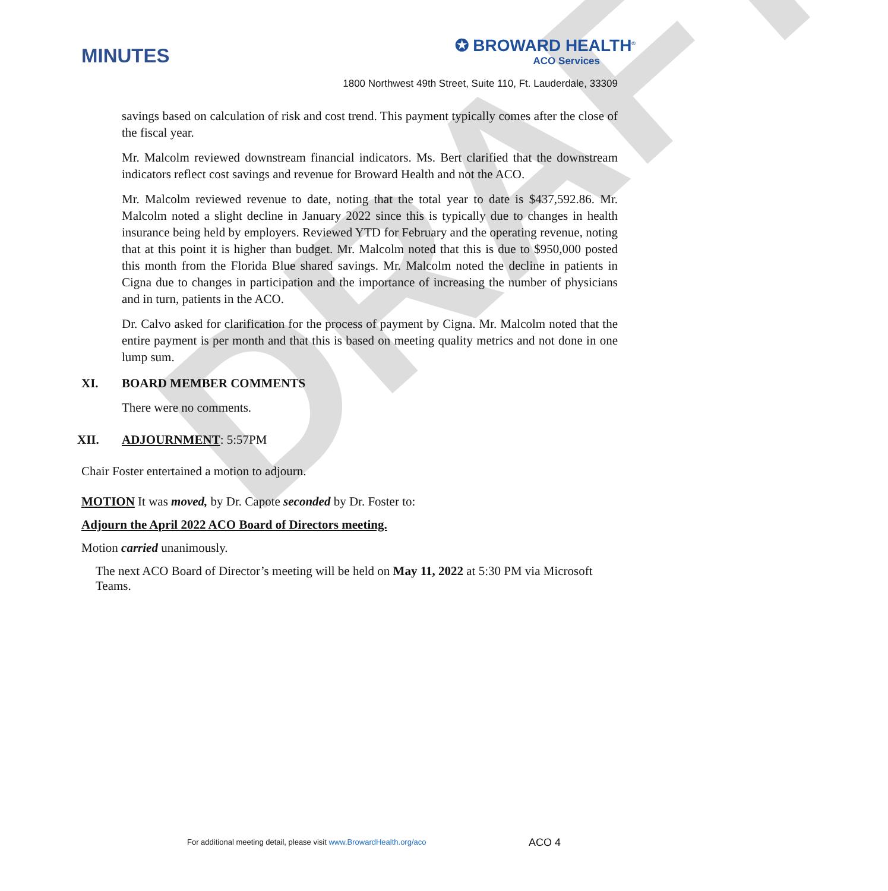DRAFT
MINUTES
✪ BROWARD HEALTH<sup>®</sup>
ACO Services
1800 Northwest 49th Street, Suite 110, Ft. Lauderdale, 33309
savings based on calculation of risk and cost trend. This payment typically comes after the close of the fiscal year.
Mr. Malcolm reviewed downstream financial indicators. Ms. Bert clarified that the downstream indicators reflect cost savings and revenue for Broward Health and not the ACO.
Mr. Malcolm reviewed revenue to date, noting that the total year to date is $437,592.86. Mr. Malcolm noted a slight decline in January 2022 since this is typically due to changes in health insurance being held by employers. Reviewed YTD for February and the operating revenue, noting that at this point it is higher than budget. Mr. Malcolm noted that this is due to $950,000 posted this month from the Florida Blue shared savings. Mr. Malcolm noted the decline in patients in Cigna due to changes in participation and the importance of increasing the number of physicians and in turn, patients in the ACO.
Dr. Calvo asked for clarification for the process of payment by Cigna. Mr. Malcolm noted that the entire payment is per month and that this is based on meeting quality metrics and not done in one lump sum.
XI. BOARD MEMBER COMMENTS
There were no comments.
XII. ADJOURNMENT: 5:57PM
Chair Foster entertained a motion to adjourn.
MOTION It was moved, by Dr. Capote seconded by Dr. Foster to:
Adjourn the April 2022 ACO Board of Directors meeting.
Motion carried unanimously.
The next ACO Board of Director’s meeting will be held on May 11, 2022 at 5:30 PM via Microsoft Teams.
For additional meeting detail, please visit www.BrowardHealth.org/aco
ACO 4